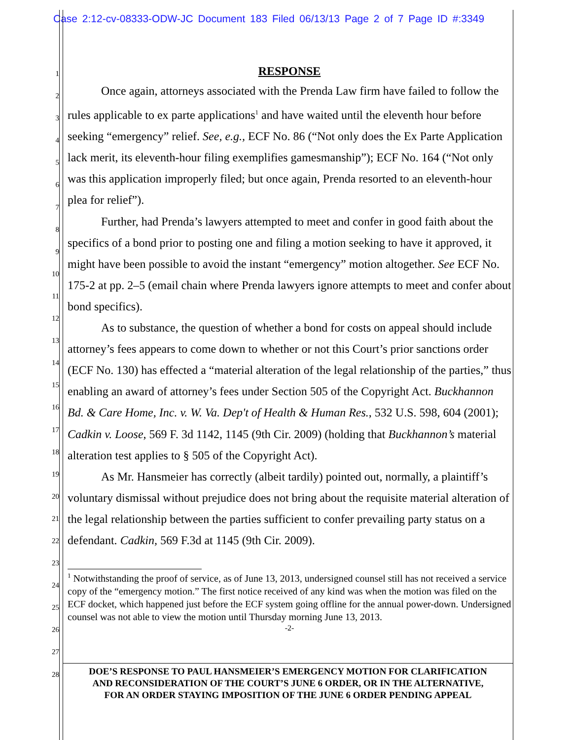Case 2:12-cv-08333-ODW-JC Document 183 Filed 06/13/13 Page 2 of 7 Page ID #:3349
1
2
3
4
5
6
7
8
9
10
11
12
13
14
15
16
17
18
19
20
21
22
23
24
25
26
27
28
RESPONSE
Once again, attorneys associated with the Prenda Law firm have failed to follow the rules applicable to ex parte applications<sup>1</sup> and have waited until the eleventh hour before seeking “emergency” relief. See, e.g., ECF No. 86 (“Not only does the Ex Parte Application lack merit, its eleventh-hour filing exemplifies gamesmanship”); ECF No. 164 (“Not only was this application improperly filed; but once again, Prenda resorted to an eleventh-hour plea for relief”).
Further, had Prenda’s lawyers attempted to meet and confer in good faith about the specifics of a bond prior to posting one and filing a motion seeking to have it approved, it might have been possible to avoid the instant “emergency” motion altogether. See ECF No. 175-2 at pp. 2–5 (email chain where Prenda lawyers ignore attempts to meet and confer about bond specifics).
As to substance, the question of whether a bond for costs on appeal should include attorney’s fees appears to come down to whether or not this Court’s prior sanctions order (ECF No. 130) has effected a “material alteration of the legal relationship of the parties,” thus enabling an award of attorney’s fees under Section 505 of the Copyright Act. Buckhannon Bd. & Care Home, Inc. v. W. Va. Dep't of Health & Human Res., 532 U.S. 598, 604 (2001); Cadkin v. Loose, 569 F. 3d 1142, 1145 (9th Cir. 2009) (holding that Buckhannon’s material alteration test applies to § 505 of the Copyright Act).
As Mr. Hansmeier has correctly (albeit tardily) pointed out, normally, a plaintiff’s voluntary dismissal without prejudice does not bring about the requisite material alteration of the legal relationship between the parties sufficient to confer prevailing party status on a defendant. Cadkin, 569 F.3d at 1145 (9th Cir. 2009).
<sup>1</sup> Notwithstanding the proof of service, as of June 13, 2013, undersigned counsel still has not received a service copy of the “emergency motion.” The first notice received of any kind was when the motion was filed on the ECF docket, which happened just before the ECF system going offline for the annual power-down. Undersigned counsel was not able to view the motion until Thursday morning June 13, 2013.
-2-
DOE’S RESPONSE TO PAUL HANSMEIER’S EMERGENCY MOTION FOR CLARIFICATION
AND RECONSIDERATION OF THE COURT’S JUNE 6 ORDER, OR IN THE ALTERNATIVE,
FOR AN ORDER STAYING IMPOSITION OF THE JUNE 6 ORDER PENDING APPEAL